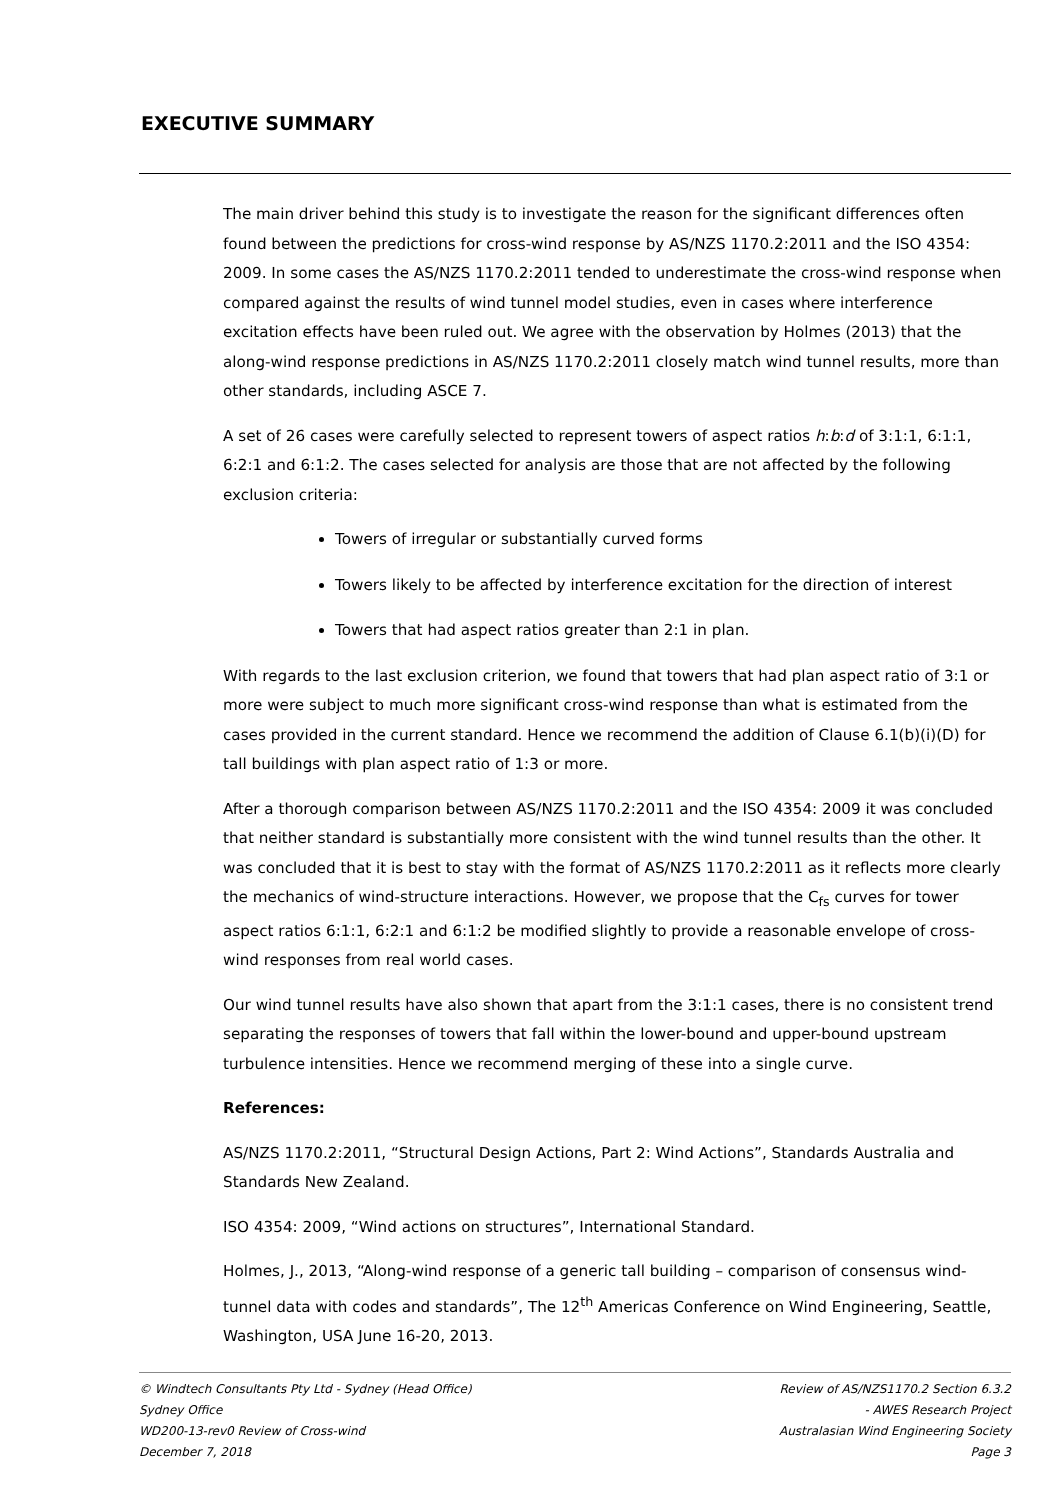EXECUTIVE SUMMARY
The main driver behind this study is to investigate the reason for the significant differences often found between the predictions for cross-wind response by AS/NZS 1170.2:2011 and the ISO 4354: 2009. In some cases the AS/NZS 1170.2:2011 tended to underestimate the cross-wind response when compared against the results of wind tunnel model studies, even in cases where interference excitation effects have been ruled out. We agree with the observation by Holmes (2013) that the along-wind response predictions in AS/NZS 1170.2:2011 closely match wind tunnel results, more than other standards, including ASCE 7.
A set of 26 cases were carefully selected to represent towers of aspect ratios h:b:d of 3:1:1, 6:1:1, 6:2:1 and 6:1:2. The cases selected for analysis are those that are not affected by the following exclusion criteria:
Towers of irregular or substantially curved forms
Towers likely to be affected by interference excitation for the direction of interest
Towers that had aspect ratios greater than 2:1 in plan.
With regards to the last exclusion criterion, we found that towers that had plan aspect ratio of 3:1 or more were subject to much more significant cross-wind response than what is estimated from the cases provided in the current standard. Hence we recommend the addition of Clause 6.1(b)(i)(D) for tall buildings with plan aspect ratio of 1:3 or more.
After a thorough comparison between AS/NZS 1170.2:2011 and the ISO 4354: 2009 it was concluded that neither standard is substantially more consistent with the wind tunnel results than the other. It was concluded that it is best to stay with the format of AS/NZS 1170.2:2011 as it reflects more clearly the mechanics of wind-structure interactions. However, we propose that the C<sub>fs</sub> curves for tower aspect ratios 6:1:1, 6:2:1 and 6:1:2 be modified slightly to provide a reasonable envelope of cross-wind responses from real world cases.
Our wind tunnel results have also shown that apart from the 3:1:1 cases, there is no consistent trend separating the responses of towers that fall within the lower-bound and upper-bound upstream turbulence intensities. Hence we recommend merging of these into a single curve.
References:
AS/NZS 1170.2:2011, “Structural Design Actions, Part 2: Wind Actions”, Standards Australia and Standards New Zealand.
ISO 4354: 2009, “Wind actions on structures”, International Standard.
Holmes, J., 2013, “Along-wind response of a generic tall building – comparison of consensus wind-tunnel data with codes and standards”, The 12<sup>th</sup> Americas Conference on Wind Engineering, Seattle, Washington, USA June 16-20, 2013.
© Windtech Consultants Pty Ltd - Sydney (Head Office)
Sydney Office
WD200-13-rev0 Review of Cross-wind
December 7, 2018
Review of AS/NZS1170.2 Section 6.3.2
- AWES Research Project
Australasian Wind Engineering Society
Page 3